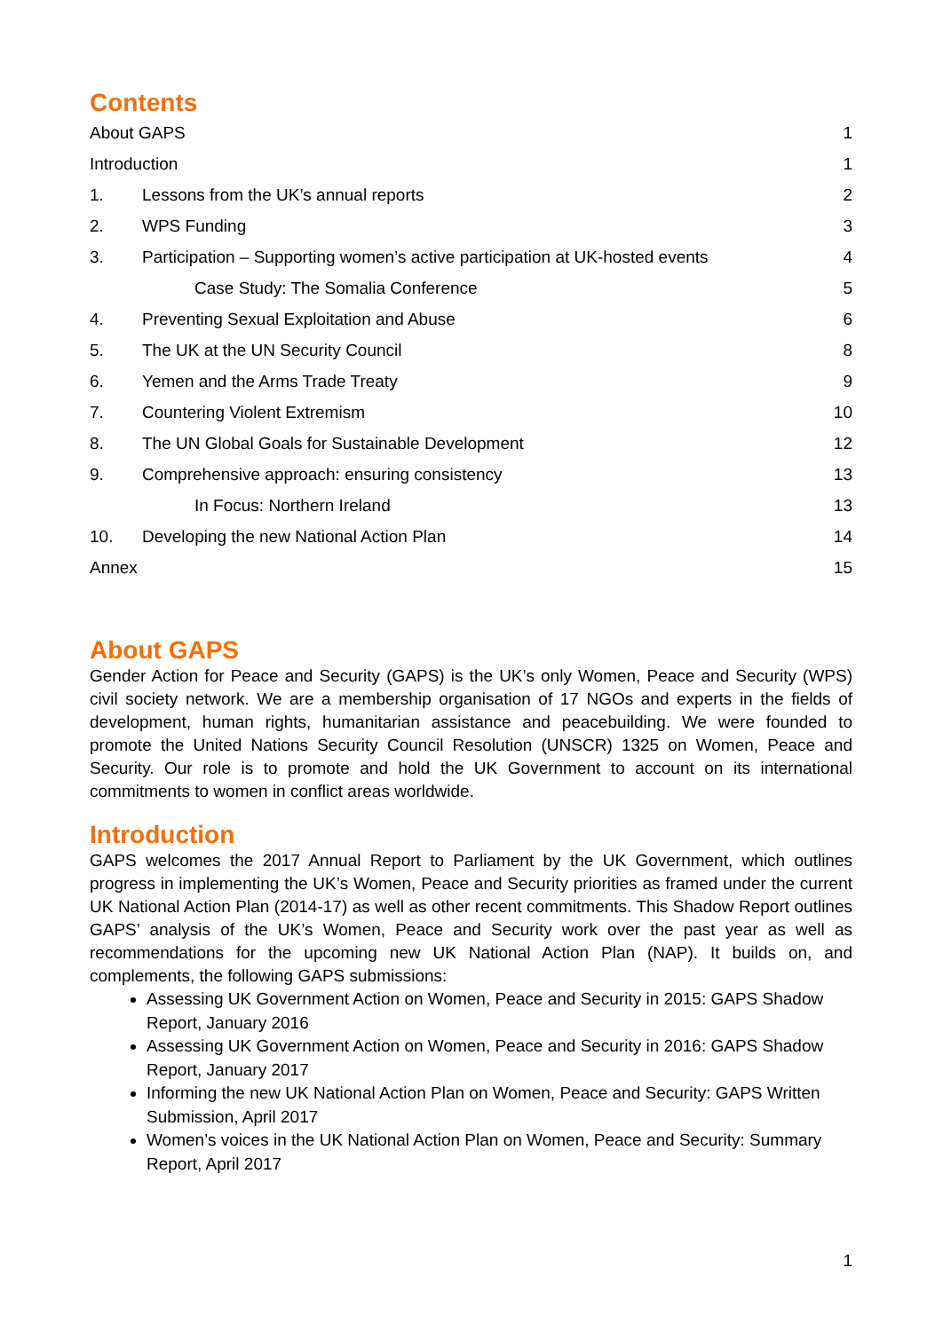Contents
| About GAPS | | 1 |
| Introduction | | 1 |
| 1. | Lessons from the UK’s annual reports | 2 |
| 2. | WPS Funding | 3 |
| 3. | Participation – Supporting women’s active participation at UK-hosted events | 4 |
| | Case Study: The Somalia Conference | 5 |
| 4. | Preventing Sexual Exploitation and Abuse | 6 |
| 5. | The UK at the UN Security Council | 8 |
| 6. | Yemen and the Arms Trade Treaty | 9 |
| 7. | Countering Violent Extremism | 10 |
| 8. | The UN Global Goals for Sustainable Development | 12 |
| 9. | Comprehensive approach: ensuring consistency | 13 |
| | In Focus: Northern Ireland | 13 |
| 10. | Developing the new National Action Plan | 14 |
| Annex | | 15 |
About GAPS
Gender Action for Peace and Security (GAPS) is the UK’s only Women, Peace and Security (WPS) civil society network. We are a membership organisation of 17 NGOs and experts in the fields of development, human rights, humanitarian assistance and peacebuilding. We were founded to promote the United Nations Security Council Resolution (UNSCR) 1325 on Women, Peace and Security. Our role is to promote and hold the UK Government to account on its international commitments to women in conflict areas worldwide.
Introduction
GAPS welcomes the 2017 Annual Report to Parliament by the UK Government, which outlines progress in implementing the UK’s Women, Peace and Security priorities as framed under the current UK National Action Plan (2014-17) as well as other recent commitments. This Shadow Report outlines GAPS’ analysis of the UK’s Women, Peace and Security work over the past year as well as recommendations for the upcoming new UK National Action Plan (NAP). It builds on, and complements, the following GAPS submissions:
Assessing UK Government Action on Women, Peace and Security in 2015: GAPS Shadow Report, January 2016
Assessing UK Government Action on Women, Peace and Security in 2016: GAPS Shadow Report, January 2017
Informing the new UK National Action Plan on Women, Peace and Security: GAPS Written Submission, April 2017
Women’s voices in the UK National Action Plan on Women, Peace and Security: Summary Report, April 2017
1